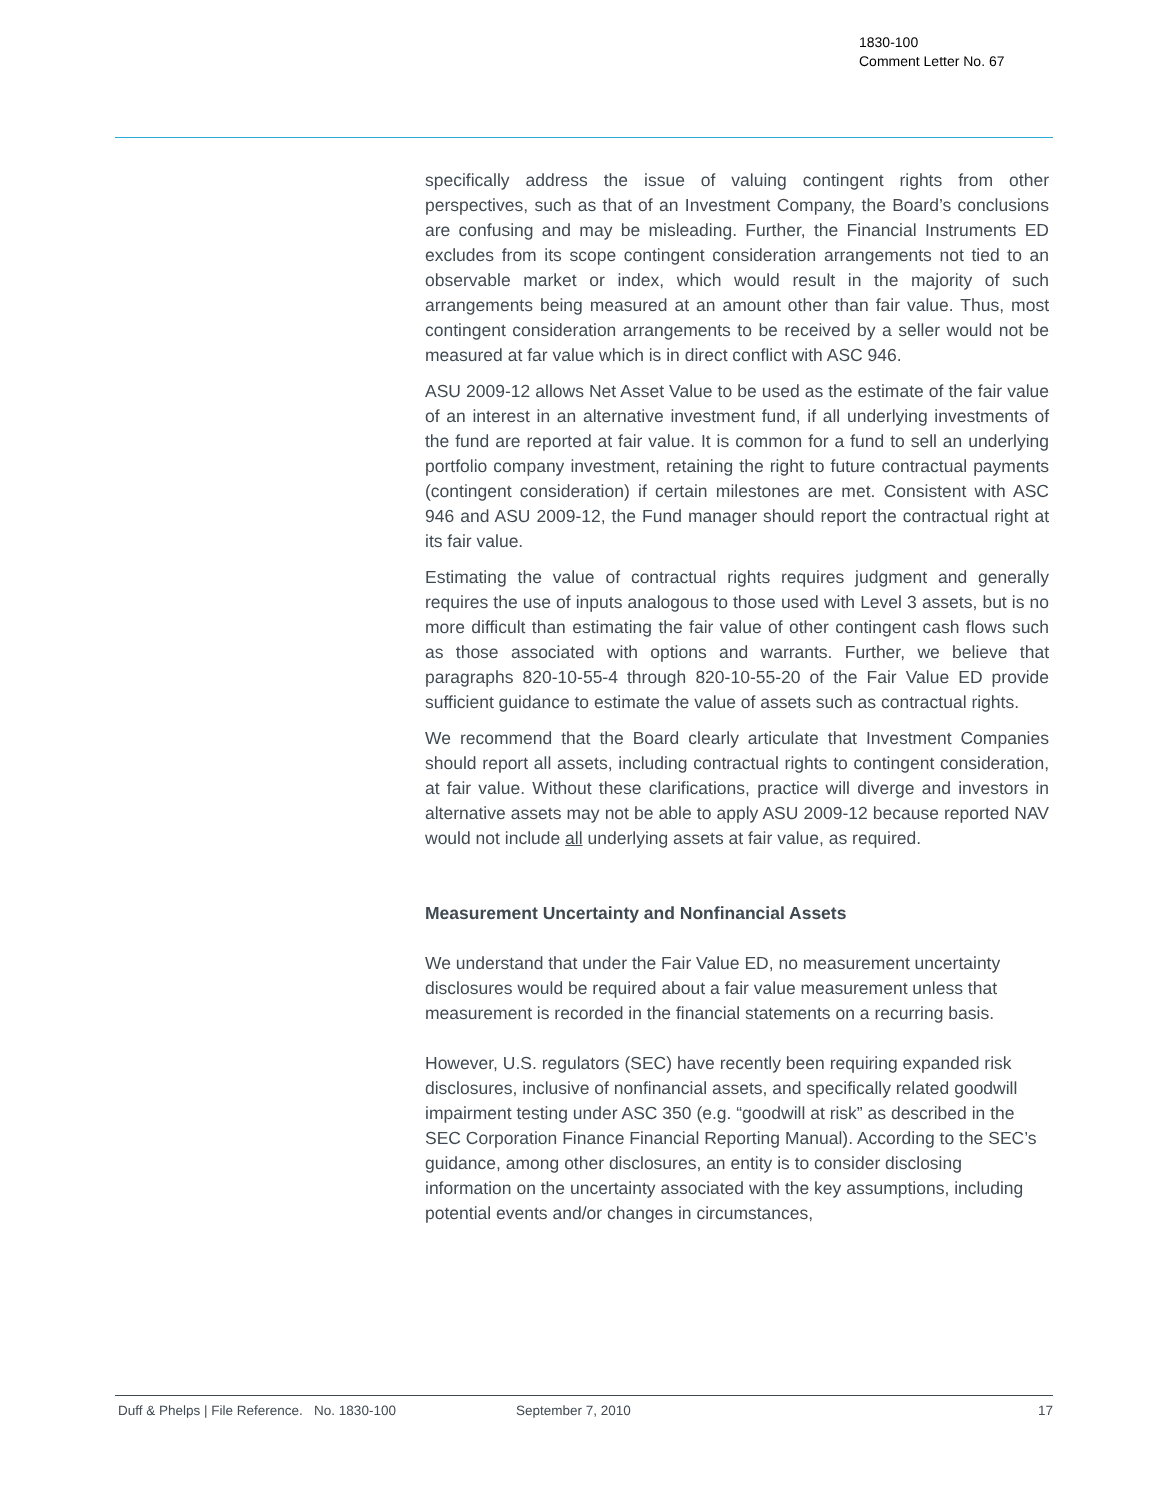1830-100
Comment Letter No. 67
specifically address the issue of valuing contingent rights from other perspectives, such as that of an Investment Company, the Board’s conclusions are confusing and may be misleading. Further, the Financial Instruments ED excludes from its scope contingent consideration arrangements not tied to an observable market or index, which would result in the majority of such arrangements being measured at an amount other than fair value. Thus, most contingent consideration arrangements to be received by a seller would not be measured at far value which is in direct conflict with ASC 946.
ASU 2009-12 allows Net Asset Value to be used as the estimate of the fair value of an interest in an alternative investment fund, if all underlying investments of the fund are reported at fair value. It is common for a fund to sell an underlying portfolio company investment, retaining the right to future contractual payments (contingent consideration) if certain milestones are met. Consistent with ASC 946 and ASU 2009-12, the Fund manager should report the contractual right at its fair value.
Estimating the value of contractual rights requires judgment and generally requires the use of inputs analogous to those used with Level 3 assets, but is no more difficult than estimating the fair value of other contingent cash flows such as those associated with options and warrants. Further, we believe that paragraphs 820-10-55-4 through 820-10-55-20 of the Fair Value ED provide sufficient guidance to estimate the value of assets such as contractual rights.
We recommend that the Board clearly articulate that Investment Companies should report all assets, including contractual rights to contingent consideration, at fair value. Without these clarifications, practice will diverge and investors in alternative assets may not be able to apply ASU 2009-12 because reported NAV would not include all underlying assets at fair value, as required.
Measurement Uncertainty and Nonfinancial Assets
We understand that under the Fair Value ED, no measurement uncertainty disclosures would be required about a fair value measurement unless that measurement is recorded in the financial statements on a recurring basis.
However, U.S. regulators (SEC) have recently been requiring expanded risk disclosures, inclusive of nonfinancial assets, and specifically related goodwill impairment testing under ASC 350 (e.g. “goodwill at risk” as described in the SEC Corporation Finance Financial Reporting Manual). According to the SEC’s guidance, among other disclosures, an entity is to consider disclosing information on the uncertainty associated with the key assumptions, including potential events and/or changes in circumstances,
Duff & Phelps | File Reference. No. 1830-100 September 7, 2010 17